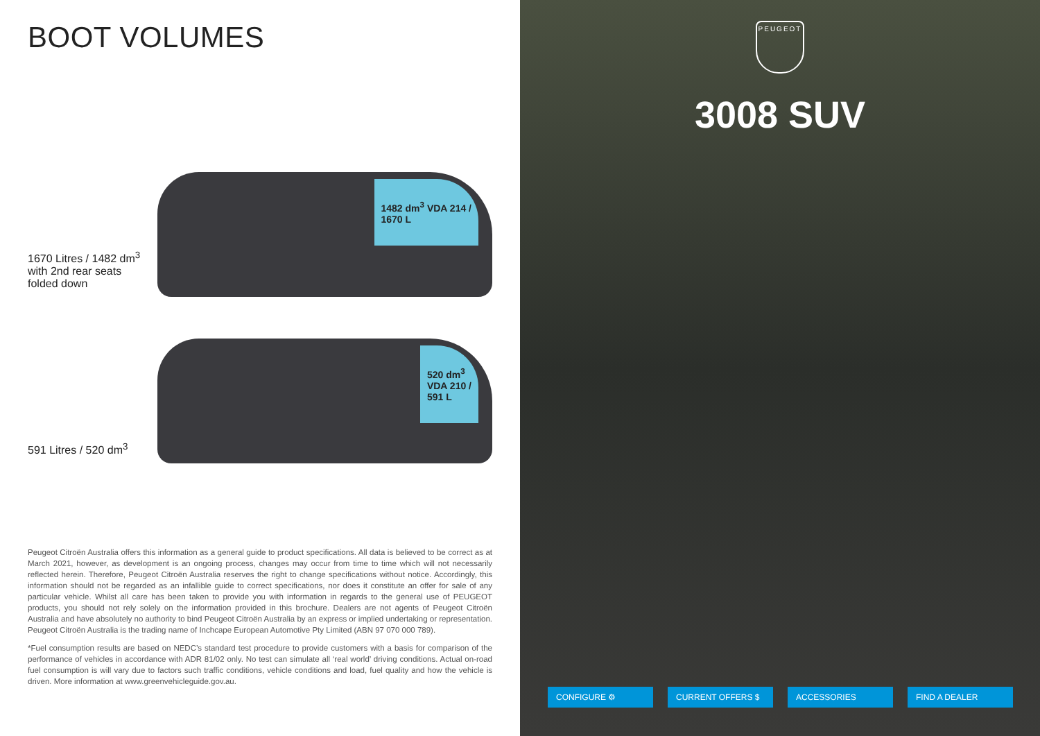BOOT VOLUMES
1670 Litres / 1482 dm<sup>3</sup>
with 2nd rear seats
folded down
1482 dm<sup>3</sup> VDA 214 /
1670 L
591 Litres / 520 dm<sup>3</sup>
520 dm<sup>3</sup>
VDA 210 /
591 L
Peugeot Citroën Australia offers this information as a general guide to product specifications. All data is believed to be correct as at March 2021, however, as development is an ongoing process, changes may occur from time to time which will not necessarily reflected herein. Therefore, Peugeot Citroën Australia reserves the right to change specifications without notice. Accordingly, this information should not be regarded as an infallible guide to correct specifications, nor does it constitute an offer for sale of any particular vehicle. Whilst all care has been taken to provide you with information in regards to the general use of PEUGEOT products, you should not rely solely on the information provided in this brochure. Dealers are not agents of Peugeot Citroën Australia and have absolutely no authority to bind Peugeot Citroën Australia by an express or implied undertaking or representation. Peugeot Citroën Australia is the trading name of Inchcape European Automotive Pty Limited (ABN 97 070 000 789).
*Fuel consumption results are based on NEDC’s standard test procedure to provide customers with a basis for comparison of the performance of vehicles in accordance with ADR 81/02 only. No test can simulate all ‘real world’ driving conditions. Actual on-road fuel consumption is will vary due to factors such traffic conditions, vehicle conditions and load, fuel quality and how the vehicle is driven. More information at www.greenvehicleguide.gov.au.
PEUGEOT
3008 SUV
CONFIGURE ⚙ CURRENT OFFERS $ ACCESSORIES FIND A DEALER